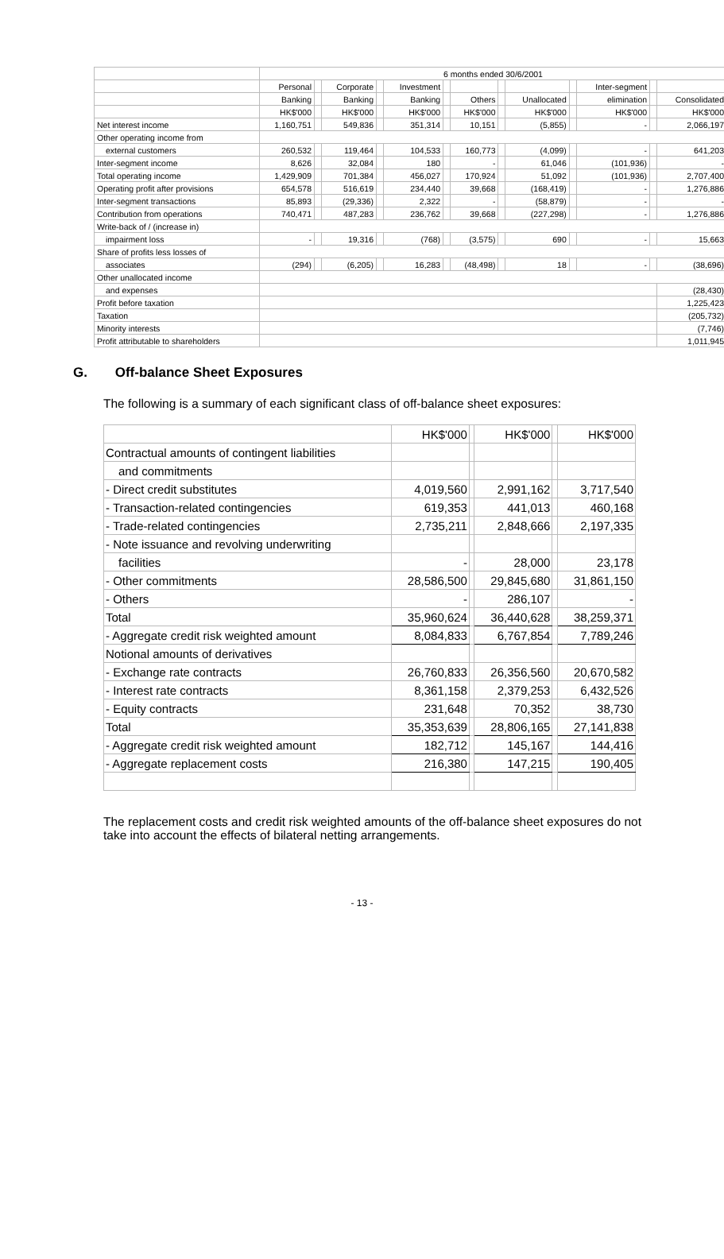| | 6 months ended 30/6/2001 | | | | | | | | | | | | |
| | Personal | | Corporate | | Investment | | | | | | Inter-segment | | |
| | Banking | | Banking | | Banking | | Others | | Unallocated | | elimination | | Consolidated |
| | HK$'000 | | HK$'000 | | HK$'000 | | HK$'000 | | HK$'000 | | HK$'000 | | HK$'000 |
| Net interest income | 1,160,751 | | 549,836 | | 351,314 | | 10,151 | | (5,855) | | - | | 2,066,197 |
| Other operating income from | | | | | | | | | | | | | |
| external customers | 260,532 | | 119,464 | | 104,533 | | 160,773 | | (4,099) | | - | | 641,203 |
| Inter-segment income | 8,626 | | 32,084 | | 180 | | - | | 61,046 | | (101,936) | | - |
| Total operating income | 1,429,909 | | 701,384 | | 456,027 | | 170,924 | | 51,092 | | (101,936) | | 2,707,400 |
| Operating profit after provisions | 654,578 | | 516,619 | | 234,440 | | 39,668 | | (168,419) | | - | | 1,276,886 |
| Inter-segment transactions | 85,893 | | (29,336) | | 2,322 | | - | | (58,879) | | - | | - |
| Contribution from operations | 740,471 | | 487,283 | | 236,762 | | 39,668 | | (227,298) | | - | | 1,276,886 |
| Write-back of / (increase in) | | | | | | | | | | | | | |
| impairment loss | - | | 19,316 | | (768) | | (3,575) | | 690 | | - | | 15,663 |
| Share of profits less losses of | | | | | | | | | | | | | |
| associates | (294) | | (6,205) | | 16,283 | | (48,498) | | 18 | | - | | (38,696) |
| Other unallocated income | | | | | | | | | | | | | |
| and expenses | | | | | | | | | | | | | (28,430) |
| Profit before taxation | | | | | | | | | | | | | 1,225,423 |
| Taxation | | | | | | | | | | | | | (205,732) |
| Minority interests | | | | | | | | | | | | | (7,746) |
| Profit attributable to shareholders | | | | | | | | | | | | | 1,011,945 |
G. Off-balance Sheet Exposures
The following is a summary of each significant class of off-balance sheet exposures:
| | HK$'000 | | HK$'000 | | HK$'000 |
| Contractual amounts of contingent liabilities | | | | | |
| and commitments | | | | | |
| - Direct credit substitutes | 4,019,560 | | 2,991,162 | | 3,717,540 |
| - Transaction-related contingencies | 619,353 | | 441,013 | | 460,168 |
| - Trade-related contingencies | 2,735,211 | | 2,848,666 | | 2,197,335 |
| - Note issuance and revolving underwriting | | | | | |
| facilities | - | | 28,000 | | 23,178 |
| - Other commitments | 28,586,500 | | 29,845,680 | | 31,861,150 |
| - Others | - | | 286,107 | | - |
| Total | 35,960,624 | | 36,440,628 | | 38,259,371 |
| - Aggregate credit risk weighted amount | 8,084,833 | | 6,767,854 | | 7,789,246 |
| Notional amounts of derivatives | | | | | |
| - Exchange rate contracts | 26,760,833 | | 26,356,560 | | 20,670,582 |
| - Interest rate contracts | 8,361,158 | | 2,379,253 | | 6,432,526 |
| - Equity contracts | 231,648 | | 70,352 | | 38,730 |
| Total | 35,353,639 | | 28,806,165 | | 27,141,838 |
| - Aggregate credit risk weighted amount | 182,712 | | 145,167 | | 144,416 |
| - Aggregate replacement costs | 216,380 | | 147,215 | | 190,405 |
The replacement costs and credit risk weighted amounts of the off-balance sheet exposures do not take into account the effects of bilateral netting arrangements.
- 13 -